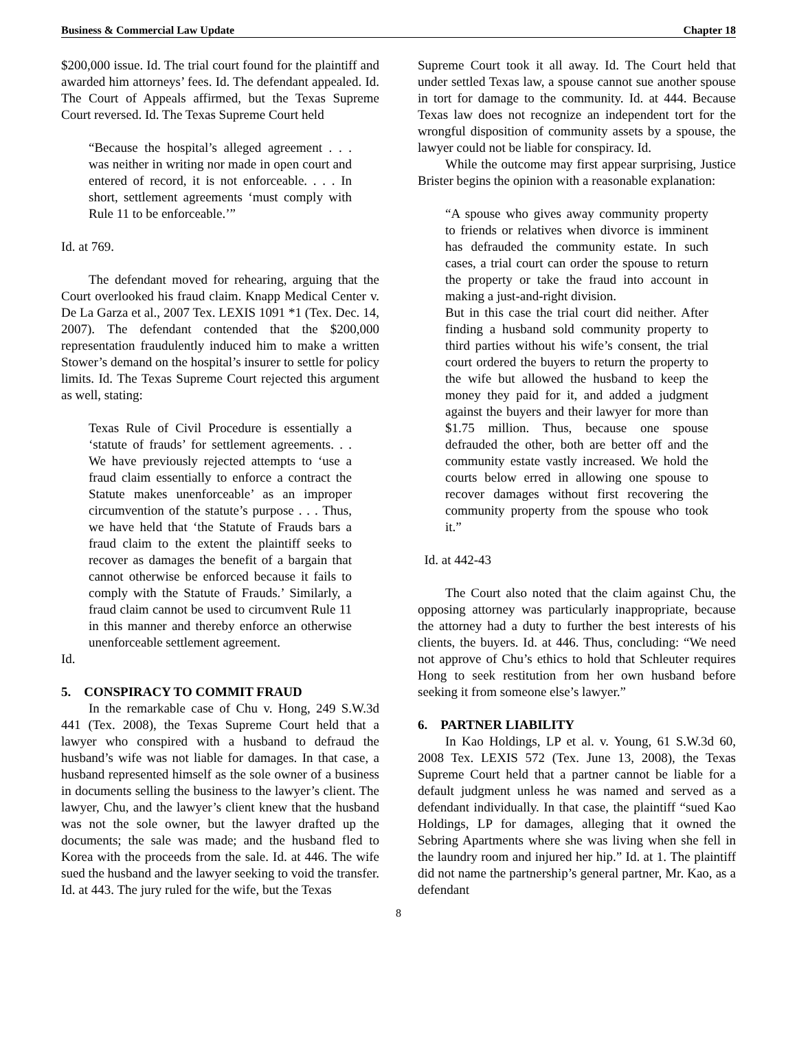Business & Commercial Law Update Chapter 18
$200,000 issue. Id. The trial court found for the plaintiff and awarded him attorneys’ fees. Id. The defendant appealed. Id. The Court of Appeals affirmed, but the Texas Supreme Court reversed. Id. The Texas Supreme Court held
“Because the hospital’s alleged agreement . . . was neither in writing nor made in open court and entered of record, it is not enforceable. . . . In short, settlement agreements ‘must comply with Rule 11 to be enforceable.’”
Id. at 769.
The defendant moved for rehearing, arguing that the Court overlooked his fraud claim. Knapp Medical Center v. De La Garza et al., 2007 Tex. LEXIS 1091 *1 (Tex. Dec. 14, 2007). The defendant contended that the $200,000 representation fraudulently induced him to make a written Stower’s demand on the hospital’s insurer to settle for policy limits. Id. The Texas Supreme Court rejected this argument as well, stating:
Texas Rule of Civil Procedure is essentially a ‘statute of frauds’ for settlement agreements. . . We have previously rejected attempts to ‘use a fraud claim essentially to enforce a contract the Statute makes unenforceable’ as an improper circumvention of the statute’s purpose . . . Thus, we have held that ‘the Statute of Frauds bars a fraud claim to the extent the plaintiff seeks to recover as damages the benefit of a bargain that cannot otherwise be enforced because it fails to comply with the Statute of Frauds.’ Similarly, a fraud claim cannot be used to circumvent Rule 11 in this manner and thereby enforce an otherwise unenforceable settlement agreement.
Id.
5. CONSPIRACY TO COMMIT FRAUD
In the remarkable case of Chu v. Hong, 249 S.W.3d 441 (Tex. 2008), the Texas Supreme Court held that a lawyer who conspired with a husband to defraud the husband’s wife was not liable for damages. In that case, a husband represented himself as the sole owner of a business in documents selling the business to the lawyer’s client. The lawyer, Chu, and the lawyer’s client knew that the husband was not the sole owner, but the lawyer drafted up the documents; the sale was made; and the husband fled to Korea with the proceeds from the sale. Id. at 446. The wife sued the husband and the lawyer seeking to void the transfer. Id. at 443. The jury ruled for the wife, but the Texas
Supreme Court took it all away. Id. The Court held that under settled Texas law, a spouse cannot sue another spouse in tort for damage to the community. Id. at 444. Because Texas law does not recognize an independent tort for the wrongful disposition of community assets by a spouse, the lawyer could not be liable for conspiracy. Id.
While the outcome may first appear surprising, Justice Brister begins the opinion with a reasonable explanation:
“A spouse who gives away community property to friends or relatives when divorce is imminent has defrauded the community estate. In such cases, a trial court can order the spouse to return the property or take the fraud into account in making a just-and-right division.
But in this case the trial court did neither. After finding a husband sold community property to third parties without his wife’s consent, the trial court ordered the buyers to return the property to the wife but allowed the husband to keep the money they paid for it, and added a judgment against the buyers and their lawyer for more than $1.75 million. Thus, because one spouse defrauded the other, both are better off and the community estate vastly increased. We hold the courts below erred in allowing one spouse to recover damages without first recovering the community property from the spouse who took it.”
Id. at 442-43
The Court also noted that the claim against Chu, the opposing attorney was particularly inappropriate, because the attorney had a duty to further the best interests of his clients, the buyers. Id. at 446. Thus, concluding: “We need not approve of Chu’s ethics to hold that Schleuter requires Hong to seek restitution from her own husband before seeking it from someone else’s lawyer.”
6. PARTNER LIABILITY
In Kao Holdings, LP et al. v. Young, 61 S.W.3d 60, 2008 Tex. LEXIS 572 (Tex. June 13, 2008), the Texas Supreme Court held that a partner cannot be liable for a default judgment unless he was named and served as a defendant individually. In that case, the plaintiff “sued Kao Holdings, LP for damages, alleging that it owned the Sebring Apartments where she was living when she fell in the laundry room and injured her hip.” Id. at 1. The plaintiff did not name the partnership’s general partner, Mr. Kao, as a defendant
8